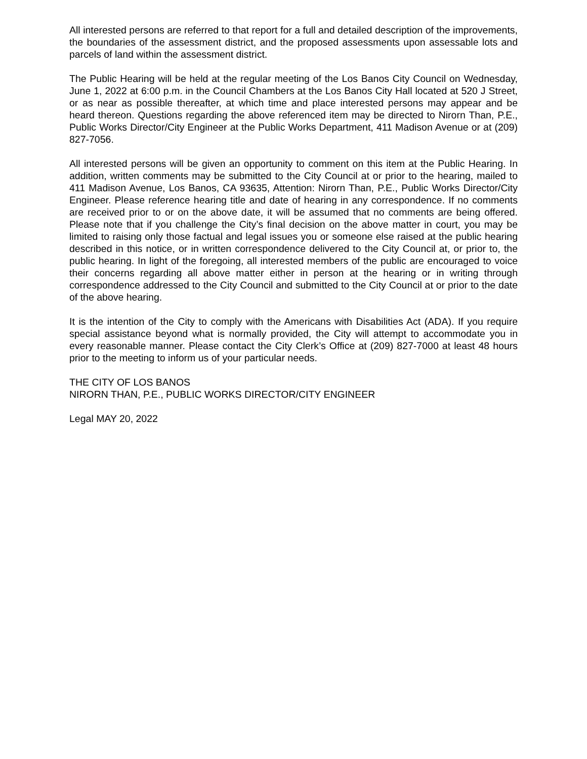All interested persons are referred to that report for a full and detailed description of the improvements, the boundaries of the assessment district, and the proposed assessments upon assessable lots and parcels of land within the assessment district.
The Public Hearing will be held at the regular meeting of the Los Banos City Council on Wednesday, June 1, 2022 at 6:00 p.m. in the Council Chambers at the Los Banos City Hall located at 520 J Street, or as near as possible thereafter, at which time and place interested persons may appear and be heard thereon. Questions regarding the above referenced item may be directed to Nirorn Than, P.E., Public Works Director/City Engineer at the Public Works Department, 411 Madison Avenue or at (209) 827-7056.
All interested persons will be given an opportunity to comment on this item at the Public Hearing. In addition, written comments may be submitted to the City Council at or prior to the hearing, mailed to 411 Madison Avenue, Los Banos, CA 93635, Attention: Nirorn Than, P.E., Public Works Director/City Engineer. Please reference hearing title and date of hearing in any correspondence. If no comments are received prior to or on the above date, it will be assumed that no comments are being offered. Please note that if you challenge the City’s final decision on the above matter in court, you may be limited to raising only those factual and legal issues you or someone else raised at the public hearing described in this notice, or in written correspondence delivered to the City Council at, or prior to, the public hearing. In light of the foregoing, all interested members of the public are encouraged to voice their concerns regarding all above matter either in person at the hearing or in writing through correspondence addressed to the City Council and submitted to the City Council at or prior to the date of the above hearing.
It is the intention of the City to comply with the Americans with Disabilities Act (ADA). If you require special assistance beyond what is normally provided, the City will attempt to accommodate you in every reasonable manner. Please contact the City Clerk’s Office at (209) 827-7000 at least 48 hours prior to the meeting to inform us of your particular needs.
THE CITY OF LOS BANOS
NIRORN THAN, P.E., PUBLIC WORKS DIRECTOR/CITY ENGINEER
Legal MAY 20, 2022